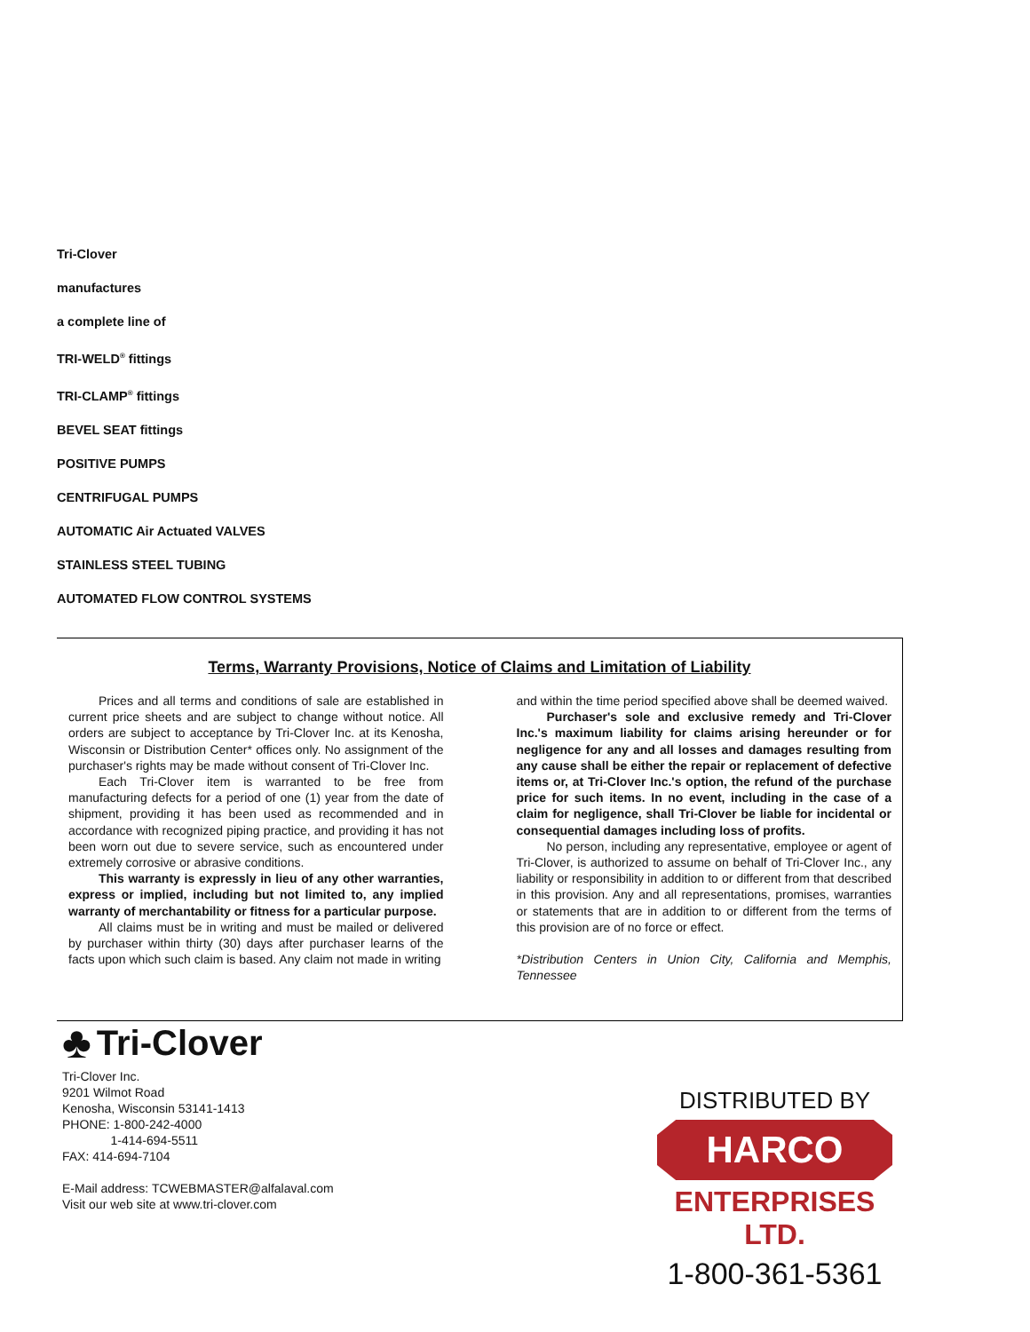Tri-Clover
manufactures
a complete line of
TRI-WELD<sup>®</sup> fittings
TRI-CLAMP<sup>®</sup> fittings
BEVEL SEAT fittings
POSITIVE PUMPS
CENTRIFUGAL PUMPS
AUTOMATIC Air Actuated VALVES
STAINLESS STEEL TUBING
AUTOMATED FLOW CONTROL SYSTEMS
Terms, Warranty Provisions, Notice of Claims and Limitation of Liability
Prices and all terms and conditions of sale are established in current price sheets and are subject to change without notice. All orders are subject to acceptance by Tri-Clover Inc. at its Kenosha, Wisconsin or Distribution Center* offices only. No assignment of the purchaser's rights may be made without consent of Tri-Clover Inc.
Each Tri-Clover item is warranted to be free from manufacturing defects for a period of one (1) year from the date of shipment, providing it has been used as recommended and in accordance with recognized piping practice, and providing it has not been worn out due to severe service, such as encountered under extremely corrosive or abrasive conditions.
This warranty is expressly in lieu of any other warranties, express or implied, including but not limited to, any implied warranty of merchantability or fitness for a particular purpose.
All claims must be in writing and must be mailed or delivered by purchaser within thirty (30) days after purchaser learns of the facts upon which such claim is based. Any claim not made in writing
and within the time period specified above shall be deemed waived.
Purchaser's sole and exclusive remedy and Tri-Clover Inc.'s maximum liability for claims arising hereunder or for negligence for any and all losses and damages resulting from any cause shall be either the repair or replacement of defective items or, at Tri-Clover Inc.'s option, the refund of the purchase price for such items. In no event, including in the case of a claim for negligence, shall Tri-Clover be liable for incidental or consequential damages including loss of profits.
No person, including any representative, employee or agent of Tri-Clover, is authorized to assume on behalf of Tri-Clover Inc., any liability or responsibility in addition to or different from that described in this provision. Any and all representations, promises, warranties or statements that are in addition to or different from the terms of this provision are of no force or effect.
*Distribution Centers in Union City, California and Memphis, Tennessee
♣ Tri-Clover
Tri-Clover Inc.
9201 Wilmot Road
Kenosha, Wisconsin 53141-1413
PHONE: 1-800-242-4000
1-414-694-5511
FAX: 414-694-7104
E-Mail address: TCWEBMASTER@alfalaval.com
Visit our web site at www.tri-clover.com
DISTRIBUTED BY
HARCO
ENTERPRISES LTD.
1-800-361-5361